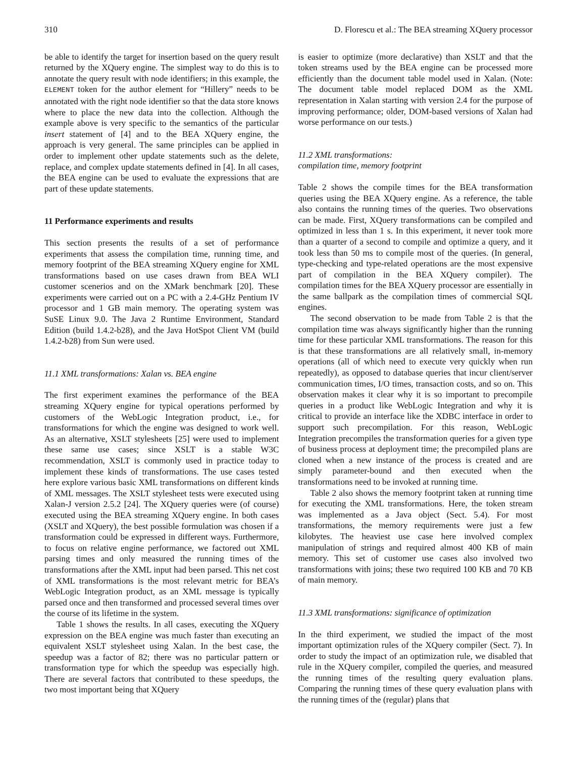310 D. Florescu et al.: The BEA streaming XQuery processor
be able to identify the target for insertion based on the query result returned by the XQuery engine. The simplest way to do this is to annotate the query result with node identifiers; in this example, the ELEMENT token for the author element for “Hillery” needs to be annotated with the right node identifier so that the data store knows where to place the new data into the collection. Although the example above is very specific to the semantics of the particular insert statement of [4] and to the BEA XQuery engine, the approach is very general. The same principles can be applied in order to implement other update statements such as the delete, replace, and complex update statements defined in [4]. In all cases, the BEA engine can be used to evaluate the expressions that are part of these update statements.
11 Performance experiments and results
This section presents the results of a set of performance experiments that assess the compilation time, running time, and memory footprint of the BEA streaming XQuery engine for XML transformations based on use cases drawn from BEA WLI customer scenerios and on the XMark benchmark [20]. These experiments were carried out on a PC with a 2.4-GHz Pentium IV processor and 1 GB main memory. The operating system was SuSE Linux 9.0. The Java 2 Runtime Environment, Standard Edition (build 1.4.2-b28), and the Java HotSpot Client VM (build 1.4.2-b28) from Sun were used.
11.1 XML transformations: Xalan vs. BEA engine
The first experiment examines the performance of the BEA streaming XQuery engine for typical operations performed by customers of the WebLogic Integration product, i.e., for transformations for which the engine was designed to work well. As an alternative, XSLT stylesheets [25] were used to implement these same use cases; since XSLT is a stable W3C recommendation, XSLT is commonly used in practice today to implement these kinds of transformations. The use cases tested here explore various basic XML transformations on different kinds of XML messages. The XSLT stylesheet tests were executed using Xalan-J version 2.5.2 [24]. The XQuery queries were (of course) executed using the BEA streaming XQuery engine. In both cases (XSLT and XQuery), the best possible formulation was chosen if a transformation could be expressed in different ways. Furthermore, to focus on relative engine performance, we factored out XML parsing times and only measured the running times of the transformations after the XML input had been parsed. This net cost of XML transformations is the most relevant metric for BEA’s WebLogic Integration product, as an XML message is typically parsed once and then transformed and processed several times over the course of its lifetime in the system.
Table 1 shows the results. In all cases, executing the XQuery expression on the BEA engine was much faster than executing an equivalent XSLT stylesheet using Xalan. In the best case, the speedup was a factor of 82; there was no particular pattern or transformation type for which the speedup was especially high. There are several factors that contributed to these speedups, the two most important being that XQuery
is easier to optimize (more declarative) than XSLT and that the token streams used by the BEA engine can be processed more efficiently than the document table model used in Xalan. (Note: The document table model replaced DOM as the XML representation in Xalan starting with version 2.4 for the purpose of improving performance; older, DOM-based versions of Xalan had worse performance on our tests.)
11.2 XML transformations:
compilation time, memory footprint
Table 2 shows the compile times for the BEA transformation queries using the BEA XQuery engine. As a reference, the table also contains the running times of the queries. Two observations can be made. First, XQuery transformations can be compiled and optimized in less than 1 s. In this experiment, it never took more than a quarter of a second to compile and optimize a query, and it took less than 50 ms to compile most of the queries. (In general, type-checking and type-related operations are the most expensive part of compilation in the BEA XQuery compiler). The compilation times for the BEA XQuery processor are essentially in the same ballpark as the compilation times of commercial SQL engines.
The second observation to be made from Table 2 is that the compilation time was always significantly higher than the running time for these particular XML transformations. The reason for this is that these transformations are all relatively small, in-memory operations (all of which need to execute very quickly when run repeatedly), as opposed to database queries that incur client/server communication times, I/O times, transaction costs, and so on. This observation makes it clear why it is so important to precompile queries in a product like WebLogic Integration and why it is critical to provide an interface like the XDBC interface in order to support such precompilation. For this reason, WebLogic Integration precompiles the transformation queries for a given type of business process at deployment time; the precompiled plans are cloned when a new instance of the process is created and are simply parameter-bound and then executed when the transformations need to be invoked at running time.
Table 2 also shows the memory footprint taken at running time for executing the XML transformations. Here, the token stream was implemented as a Java object (Sect. 5.4). For most transformations, the memory requirements were just a few kilobytes. The heaviest use case here involved complex manipulation of strings and required almost 400 KB of main memory. This set of customer use cases also involved two transformations with joins; these two required 100 KB and 70 KB of main memory.
11.3 XML transformations: significance of optimization
In the third experiment, we studied the impact of the most important optimization rules of the XQuery compiler (Sect. 7). In order to study the impact of an optimization rule, we disabled that rule in the XQuery compiler, compiled the queries, and measured the running times of the resulting query evaluation plans. Comparing the running times of these query evaluation plans with the running times of the (regular) plans that